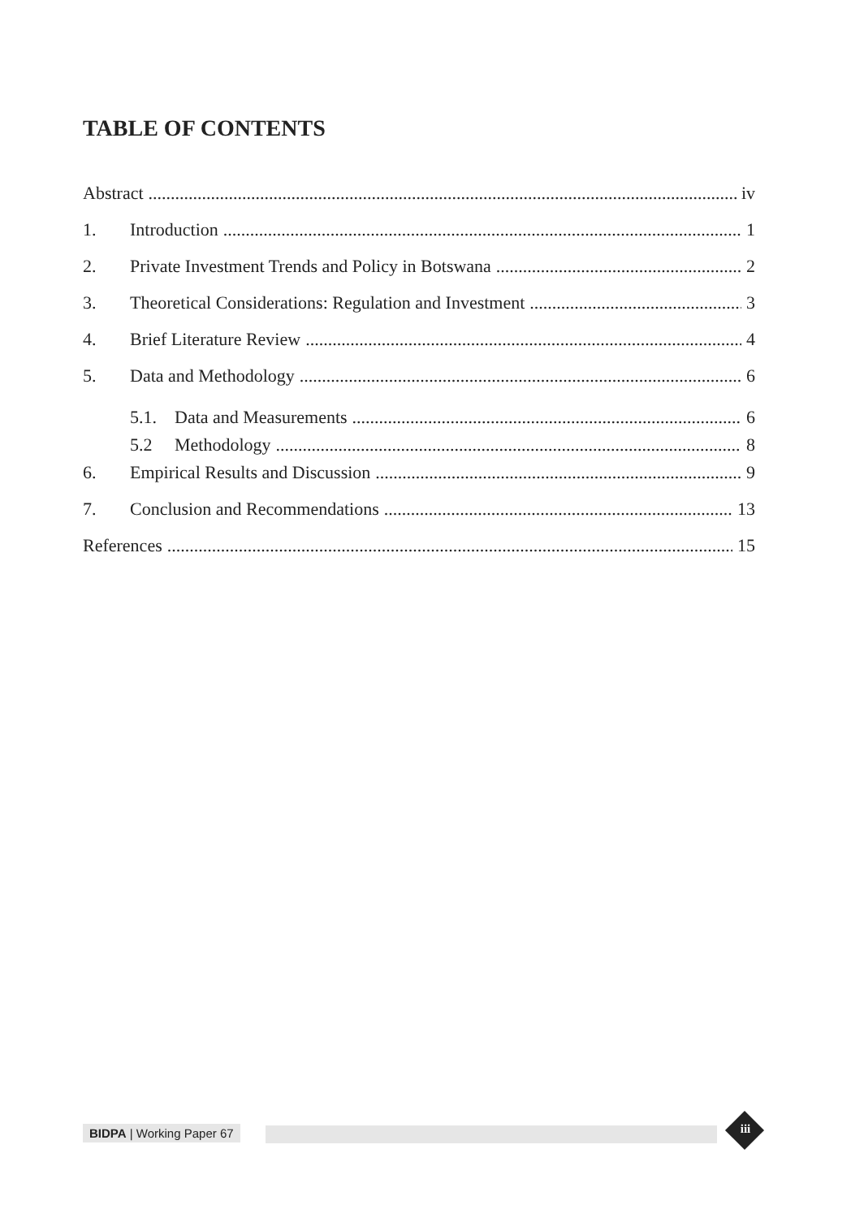TABLE OF CONTENTS
Abstract iv
1. Introduction 1
2. Private Investment Trends and Policy in Botswana 2
3. Theoretical Considerations: Regulation and Investment 3
4. Brief Literature Review 4
5. Data and Methodology 6
5.1. Data and Measurements 6
5.2 Methodology 8
6. Empirical Results and Discussion 9
7. Conclusion and Recommendations 13
References 15
BIDPA | Working Paper 67
iii